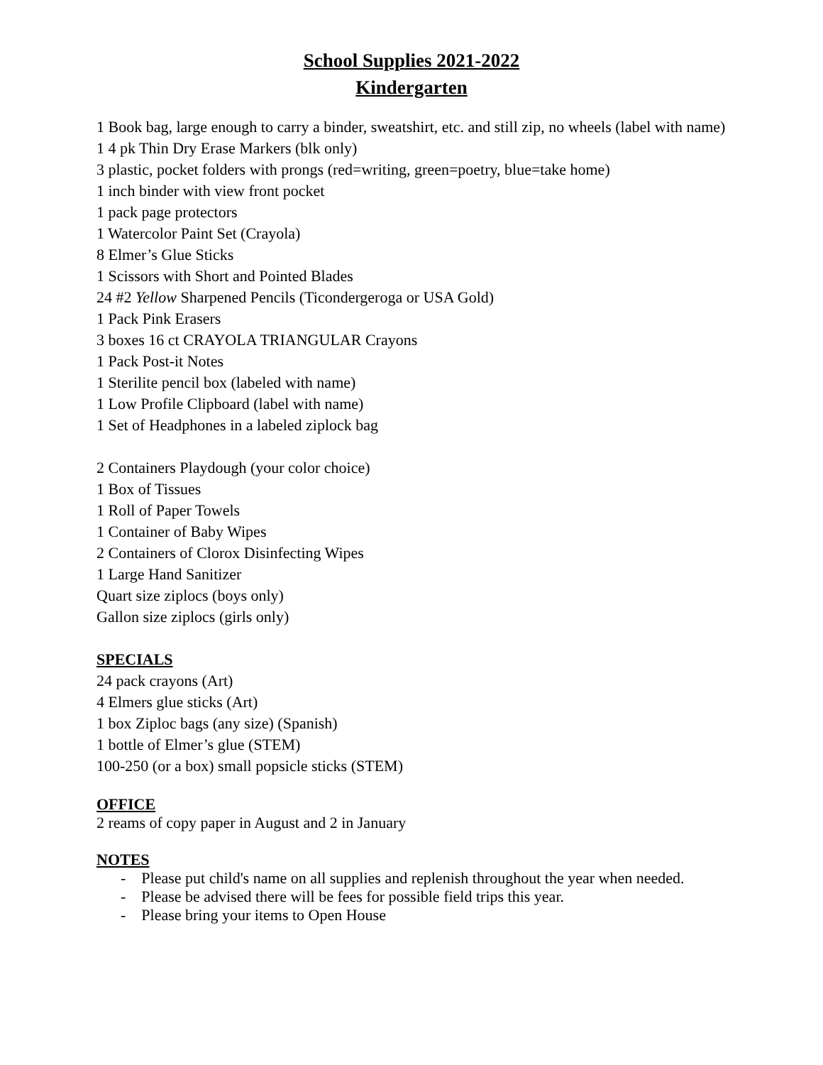School Supplies 2021-2022
Kindergarten
1 Book bag, large enough to carry a binder, sweatshirt, etc. and still zip, no wheels (label with name)
1 4 pk Thin Dry Erase Markers (blk only)
3 plastic, pocket folders with prongs (red=writing, green=poetry, blue=take home)
1 inch binder with view front pocket
1 pack page protectors
1 Watercolor Paint Set (Crayola)
8 Elmer’s Glue Sticks
1 Scissors with Short and Pointed Blades
24 #2 Yellow Sharpened Pencils (Ticondergeroga or USA Gold)
1 Pack Pink Erasers
3 boxes 16 ct CRAYOLA TRIANGULAR Crayons
1 Pack Post-it Notes
1 Sterilite pencil box (labeled with name)
1 Low Profile Clipboard (label with name)
1 Set of Headphones in a labeled ziplock bag
2 Containers Playdough (your color choice)
1 Box of Tissues
1 Roll of Paper Towels
1 Container of Baby Wipes
2 Containers of Clorox Disinfecting Wipes
1 Large Hand Sanitizer
Quart size ziplocs (boys only)
Gallon size ziplocs (girls only)
SPECIALS
24 pack crayons (Art)
4 Elmers glue sticks (Art)
1 box Ziploc bags (any size) (Spanish)
1 bottle of Elmer’s glue (STEM)
100-250 (or a box) small popsicle sticks (STEM)
OFFICE
2 reams of copy paper in August and 2 in January
NOTES
- Please put child's name on all supplies and replenish throughout the year when needed.
- Please be advised there will be fees for possible field trips this year.
- Please bring your items to Open House